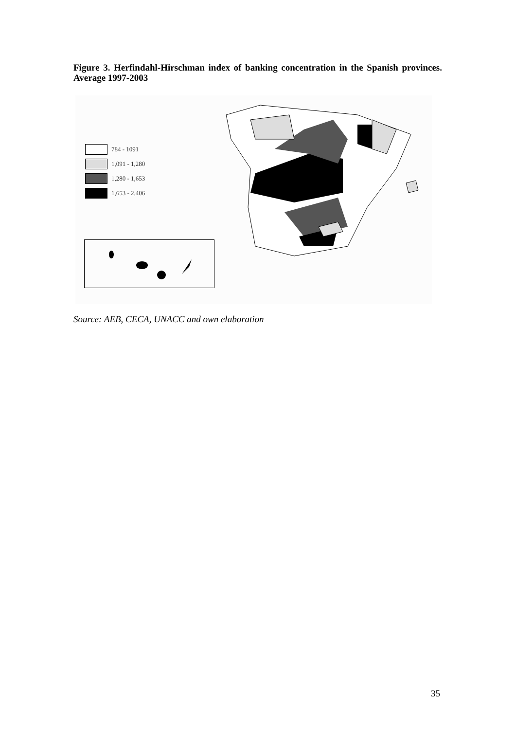Figure 3. Herfindahl-Hirschman index of banking concentration in the Spanish provinces. Average 1997-2003
784 - 1091
1,091 - 1,280
1,280 - 1,653
1,653 - 2,406
Source: AEB, CECA, UNACC and own elaboration
35